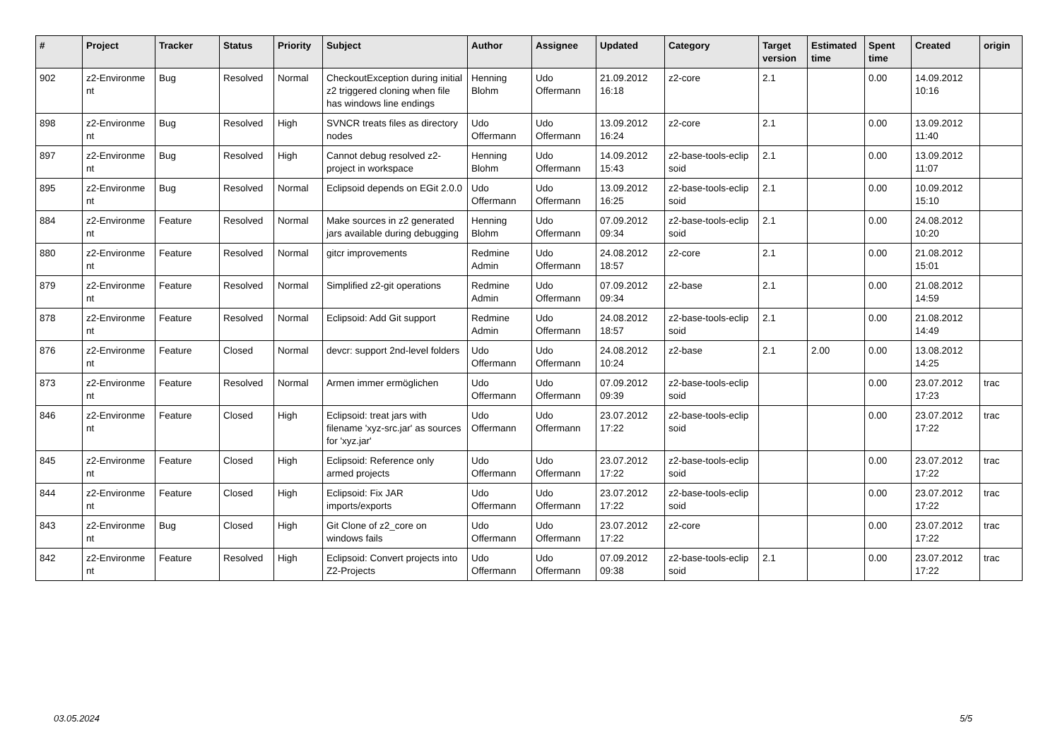| # | Project | Tracker | Status | Priority | Subject | Author | Assignee | Updated | Category | Target version | Estimated time | Spent time | Created | origin |
| --- | --- | --- | --- | --- | --- | --- | --- | --- | --- | --- | --- | --- | --- | --- |
| 902 | z2-Environme nt | Bug | Resolved | Normal | CheckoutException during initial z2 triggered cloning when file has windows line endings | Henning Blohm | Udo Offermann | 21.09.2012 16:18 | z2-core | 2.1 | | 0.00 | 14.09.2012 10:16 | |
| 898 | z2-Environme nt | Bug | Resolved | High | SVNCR treats files as directory nodes | Udo Offermann | Udo Offermann | 13.09.2012 16:24 | z2-core | 2.1 | | 0.00 | 13.09.2012 11:40 | |
| 897 | z2-Environme nt | Bug | Resolved | High | Cannot debug resolved z2-project in workspace | Henning Blohm | Udo Offermann | 14.09.2012 15:43 | z2-base-tools-eclip soid | 2.1 | | 0.00 | 13.09.2012 11:07 | |
| 895 | z2-Environme nt | Bug | Resolved | Normal | Eclipsoid depends on EGit 2.0.0 | Udo Offermann | Udo Offermann | 13.09.2012 16:25 | z2-base-tools-eclip soid | 2.1 | | 0.00 | 10.09.2012 15:10 | |
| 884 | z2-Environme nt | Feature | Resolved | Normal | Make sources in z2 generated jars available during debugging | Henning Blohm | Udo Offermann | 07.09.2012 09:34 | z2-base-tools-eclip soid | 2.1 | | 0.00 | 24.08.2012 10:20 | |
| 880 | z2-Environme nt | Feature | Resolved | Normal | gitcr improvements | Redmine Admin | Udo Offermann | 24.08.2012 18:57 | z2-core | 2.1 | | 0.00 | 21.08.2012 15:01 | |
| 879 | z2-Environme nt | Feature | Resolved | Normal | Simplified z2-git operations | Redmine Admin | Udo Offermann | 07.09.2012 09:34 | z2-base | 2.1 | | 0.00 | 21.08.2012 14:59 | |
| 878 | z2-Environme nt | Feature | Resolved | Normal | Eclipsoid: Add Git support | Redmine Admin | Udo Offermann | 24.08.2012 18:57 | z2-base-tools-eclip soid | 2.1 | | 0.00 | 21.08.2012 14:49 | |
| 876 | z2-Environme nt | Feature | Closed | Normal | devcr: support 2nd-level folders | Udo Offermann | Udo Offermann | 24.08.2012 10:24 | z2-base | 2.1 | 2.00 | 0.00 | 13.08.2012 14:25 | |
| 873 | z2-Environme nt | Feature | Resolved | Normal | Armen immer ermöglichen | Udo Offermann | Udo Offermann | 07.09.2012 09:39 | z2-base-tools-eclip soid | | | 0.00 | 23.07.2012 17:23 | trac |
| 846 | z2-Environme nt | Feature | Closed | High | Eclipsoid: treat jars with filename 'xyz-src.jar' as sources for 'xyz.jar' | Udo Offermann | Udo Offermann | 23.07.2012 17:22 | z2-base-tools-eclip soid | | | 0.00 | 23.07.2012 17:22 | trac |
| 845 | z2-Environme nt | Feature | Closed | High | Eclipsoid: Reference only armed projects | Udo Offermann | Udo Offermann | 23.07.2012 17:22 | z2-base-tools-eclip soid | | | 0.00 | 23.07.2012 17:22 | trac |
| 844 | z2-Environme nt | Feature | Closed | High | Eclipsoid: Fix JAR imports/exports | Udo Offermann | Udo Offermann | 23.07.2012 17:22 | z2-base-tools-eclip soid | | | 0.00 | 23.07.2012 17:22 | trac |
| 843 | z2-Environme nt | Bug | Closed | High | Git Clone of z2_core on windows fails | Udo Offermann | Udo Offermann | 23.07.2012 17:22 | z2-core | | | 0.00 | 23.07.2012 17:22 | trac |
| 842 | z2-Environme nt | Feature | Resolved | High | Eclipsoid: Convert projects into Z2-Projects | Udo Offermann | Udo Offermann | 07.09.2012 09:38 | z2-base-tools-eclip soid | 2.1 | | 0.00 | 23.07.2012 17:22 | trac |
03.05.2024 5/5